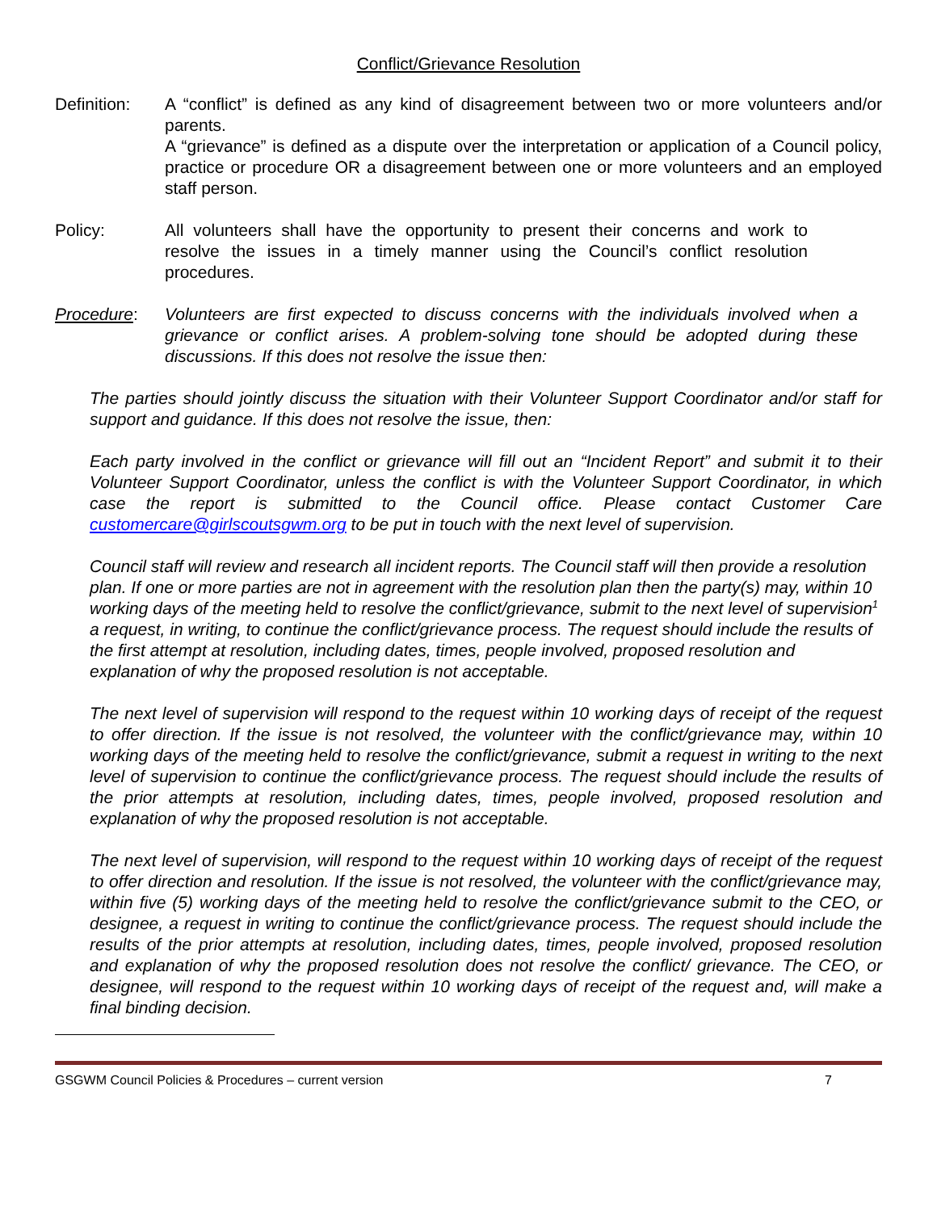Conflict/Grievance Resolution
Definition:
A “conflict” is defined as any kind of disagreement between two or more volunteers and/or parents.
A “grievance” is defined as a dispute over the interpretation or application of a Council policy, practice or procedure OR a disagreement between one or more volunteers and an employed staff person.
Policy: All volunteers shall have the opportunity to present their concerns and work to resolve the issues in a timely manner using the Council’s conflict resolution procedures.
Procedure: Volunteers are first expected to discuss concerns with the individuals involved when a grievance or conflict arises. A problem-solving tone should be adopted during these discussions. If this does not resolve the issue then:
The parties should jointly discuss the situation with their Volunteer Support Coordinator and/or staff for support and guidance. If this does not resolve the issue, then:
Each party involved in the conflict or grievance will fill out an “Incident Report” and submit it to their Volunteer Support Coordinator, unless the conflict is with the Volunteer Support Coordinator, in which case the report is submitted to the Council office. Please contact Customer Care customercare@girlscoutsgwm.org to be put in touch with the next level of supervision.
Council staff will review and research all incident reports. The Council staff will then provide a resolution plan. If one or more parties are not in agreement with the resolution plan then the party(s) may, within 10 working days of the meeting held to resolve the conflict/grievance, submit to the next level of supervision<sup>1</sup> a request, in writing, to continue the conflict/grievance process. The request should include the results of the first attempt at resolution, including dates, times, people involved, proposed resolution and explanation of why the proposed resolution is not acceptable.
The next level of supervision will respond to the request within 10 working days of receipt of the request to offer direction. If the issue is not resolved, the volunteer with the conflict/grievance may, within 10 working days of the meeting held to resolve the conflict/grievance, submit a request in writing to the next level of supervision to continue the conflict/grievance process. The request should include the results of the prior attempts at resolution, including dates, times, people involved, proposed resolution and explanation of why the proposed resolution is not acceptable.
The next level of supervision, will respond to the request within 10 working days of receipt of the request to offer direction and resolution. If the issue is not resolved, the volunteer with the conflict/grievance may, within five (5) working days of the meeting held to resolve the conflict/grievance submit to the CEO, or designee, a request in writing to continue the conflict/grievance process. The request should include the results of the prior attempts at resolution, including dates, times, people involved, proposed resolution and explanation of why the proposed resolution does not resolve the conflict/ grievance. The CEO, or designee, will respond to the request within 10 working days of receipt of the request and, will make a final binding decision.
GSGWM Council Policies & Procedures – current version 7